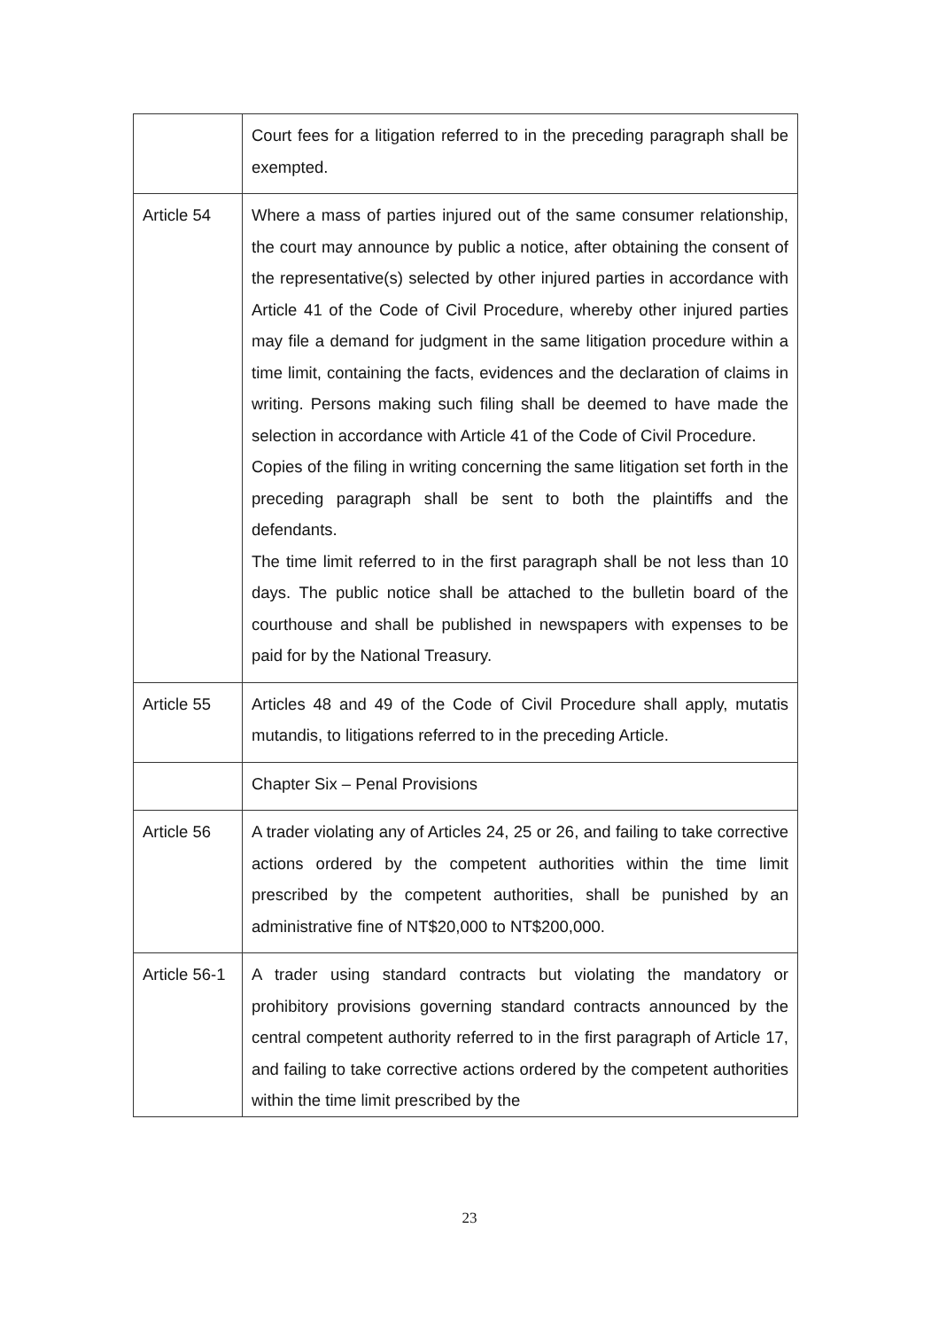| | Court fees for a litigation referred to in the preceding paragraph shall be exempted. |
| Article 54 | Where a mass of parties injured out of the same consumer relationship, the court may announce by public a notice, after obtaining the consent of the representative(s) selected by other injured parties in accordance with Article 41 of the Code of Civil Procedure, whereby other injured parties may file a demand for judgment in the same litigation procedure within a time limit, containing the facts, evidences and the declaration of claims in writing. Persons making such filing shall be deemed to have made the selection in accordance with Article 41 of the Code of Civil Procedure. Copies of the filing in writing concerning the same litigation set forth in the preceding paragraph shall be sent to both the plaintiffs and the defendants. The time limit referred to in the first paragraph shall be not less than 10 days. The public notice shall be attached to the bulletin board of the courthouse and shall be published in newspapers with expenses to be paid for by the National Treasury. |
| Article 55 | Articles 48 and 49 of the Code of Civil Procedure shall apply, mutatis mutandis, to litigations referred to in the preceding Article. |
| | Chapter Six – Penal Provisions |
| Article 56 | A trader violating any of Articles 24, 25 or 26, and failing to take corrective actions ordered by the competent authorities within the time limit prescribed by the competent authorities, shall be punished by an administrative fine of NT$20,000 to NT$200,000. |
| Article 56-1 | A trader using standard contracts but violating the mandatory or prohibitory provisions governing standard contracts announced by the central competent authority referred to in the first paragraph of Article 17, and failing to take corrective actions ordered by the competent authorities within the time limit prescribed by the |
23